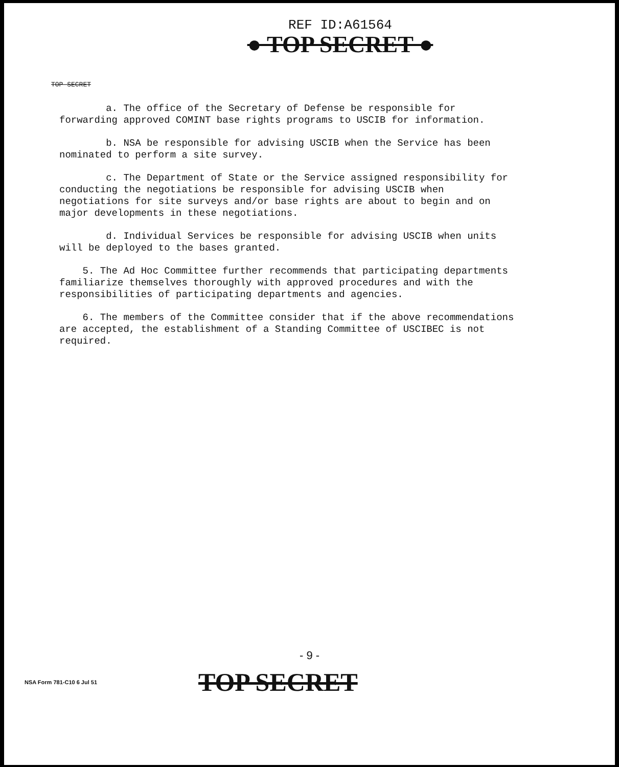REF ID:A61564
● TOP SECRET ●
TOP SECRET
a. The office of the Secretary of Defense be responsible for forwarding approved COMINT base rights programs to USCIB for information.
b. NSA be responsible for advising USCIB when the Service has been nominated to perform a site survey.
c. The Department of State or the Service assigned responsibility for conducting the negotiations be responsible for advising USCIB when negotiations for site surveys and/or base rights are about to begin and on major developments in these negotiations.
d. Individual Services be responsible for advising USCIB when units will be deployed to the bases granted.
5. The Ad Hoc Committee further recommends that participating departments familiarize themselves thoroughly with approved procedures and with the responsibilities of participating departments and agencies.
6. The members of the Committee consider that if the above recommendations are accepted, the establishment of a Standing Committee of USCIBEC is not required.
- 9 -
NSA Form 781-C10 6 Jul 51
TOP SECRET